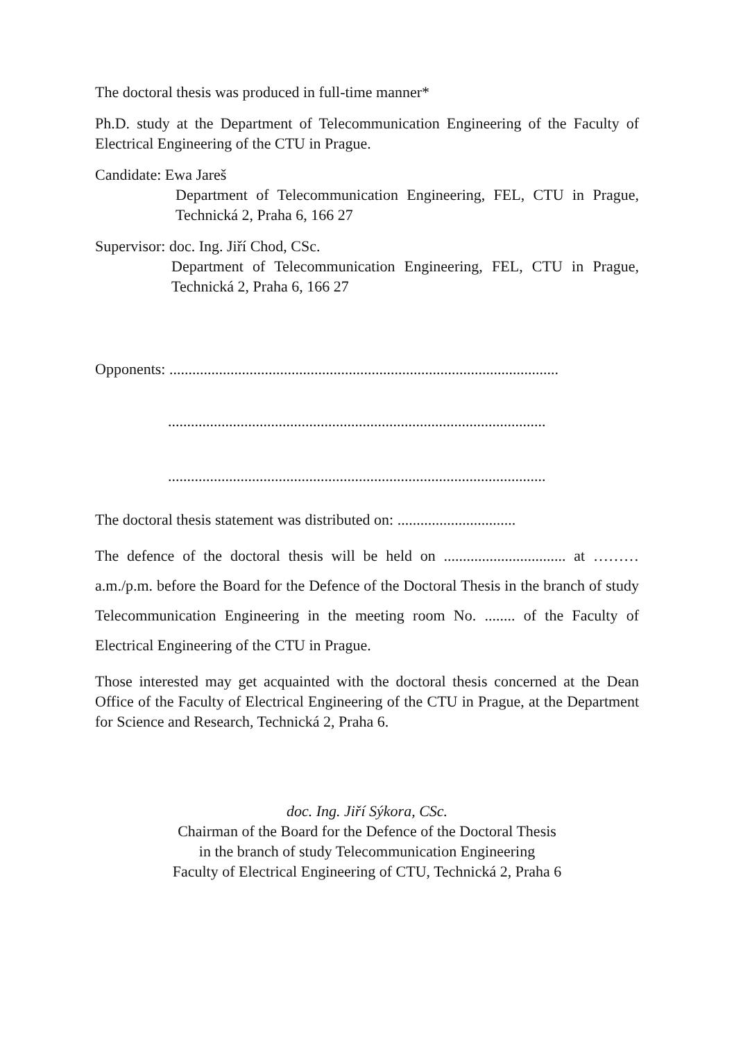The doctoral thesis was produced in full-time manner*
Ph.D. study at the Department of Telecommunication Engineering of the Faculty of Electrical Engineering of the CTU in Prague.
Candidate: Ewa Jareš
Department of Telecommunication Engineering, FEL, CTU in Prague, Technická 2, Praha 6, 166 27
Supervisor: doc. Ing. Jiří Chod, CSc.
Department of Telecommunication Engineering, FEL, CTU in Prague, Technická 2, Praha 6, 166 27
Opponents: ......................................................................................................
...................................................................................................
...................................................................................................
The doctoral thesis statement was distributed on: ...............................
The defence of the doctoral thesis will be held on ................................ at ……… a.m./p.m. before the Board for the Defence of the Doctoral Thesis in the branch of study Telecommunication Engineering in the meeting room No. ........ of the Faculty of Electrical Engineering of the CTU in Prague.
Those interested may get acquainted with the doctoral thesis concerned at the Dean Office of the Faculty of Electrical Engineering of the CTU in Prague, at the Department for Science and Research, Technická 2, Praha 6.
doc. Ing. Jiří Sýkora, CSc.
Chairman of the Board for the Defence of the Doctoral Thesis
in the branch of study Telecommunication Engineering
Faculty of Electrical Engineering of CTU, Technická 2, Praha 6